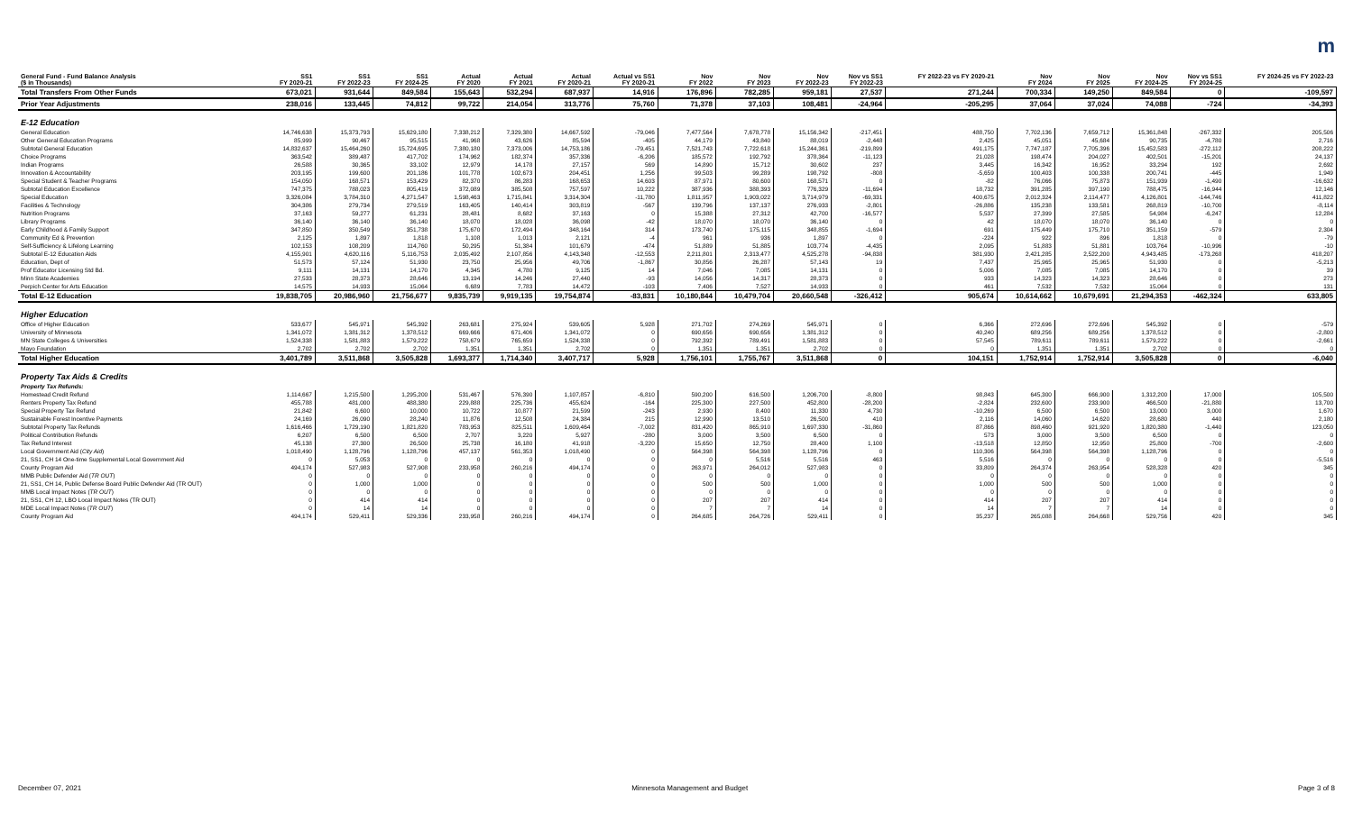m
| General Fund - Fund Balance Analysis ($ in Thousands) | SS1 FY 2020-21 | SS1 FY 2022-23 | SS1 FY 2024-25 | Actual FY 2020 | Actual FY 2021 | Actual FY 2020-21 | Actual vs SS1 FY 2020-21 | Nov FY 2022 | Nov FY 2023 | Nov FY 2022-23 | Nov vs SS1 FY 2022-23 | FY 2022-23 vs FY 2020-21 | Nov FY 2024 | Nov FY 2025 | Nov FY 2024-25 | Nov vs SS1 FY 2024-25 | FY 2024-25 vs FY 2022-23 |
| --- | --- | --- | --- | --- | --- | --- | --- | --- | --- | --- | --- | --- | --- | --- | --- | --- | --- |
| Total Transfers From Other Funds | 673,021 | 931,644 | 849,584 | 155,643 | 532,294 | 687,937 | 14,916 | 176,896 | 782,285 | 959,181 | 27,537 | 271,244 | 700,334 | 149,250 | 849,584 | 0 | -109,597 |
| Prior Year Adjustments | 238,016 | 133,445 | 74,812 | 99,722 | 214,054 | 313,776 | 75,760 | 71,378 | 37,103 | 108,481 | -24,964 | -205,295 | 37,064 | 37,024 | 74,088 | -724 | -34,393 |
| E-12 Education | | | | | | | | | | | | | | | | | |
| General Education | 14,746,638 | 15,373,793 | 15,629,180 | 7,338,212 | 7,329,380 | 14,667,592 | -79,046 | 7,477,564 | 7,678,778 | 15,156,342 | -217,451 | 488,750 | 7,702,136 | 7,659,712 | 15,361,848 | -267,332 | 205,506 |
| Other General Education Programs | 85,999 | 90,467 | 95,515 | 41,968 | 43,626 | 85,594 | -405 | 44,179 | 43,840 | 88,019 | -2,448 | 2,425 | 45,051 | 45,684 | 90,735 | -4,780 | 2,716 |
| Subtotal General Education | 14,832,637 | 15,464,260 | 15,724,695 | 7,380,180 | 7,373,006 | 14,753,186 | -79,451 | 7,521,743 | 7,722,618 | 15,244,361 | -219,899 | 491,175 | 7,747,187 | 7,705,396 | 15,452,583 | -272,112 | 208,222 |
| Choice Programs | 363,542 | 389,487 | 417,702 | 174,962 | 182,374 | 357,336 | -6,206 | 185,572 | 192,792 | 378,364 | -11,123 | 21,028 | 198,474 | 204,027 | 402,501 | -15,201 | 24,137 |
| Indian Programs | 26,588 | 30,365 | 33,102 | 12,979 | 14,178 | 27,157 | 569 | 14,890 | 15,712 | 30,602 | 237 | 3,445 | 16,342 | 16,952 | 33,294 | 192 | 2,692 |
| Innovation & Accountability | 203,195 | 199,600 | 201,186 | 101,778 | 102,673 | 204,451 | 1,256 | 99,503 | 99,289 | 198,792 | -808 | -5,659 | 100,403 | 100,338 | 200,741 | -445 | 1,949 |
| Special Student & Teacher Programs | 154,050 | 168,571 | 153,429 | 82,370 | 86,283 | 168,653 | 14,603 | 87,971 | 80,600 | 168,571 | 0 | -82 | 76,066 | 75,873 | 151,939 | -1,490 | -16,632 |
| Subtotal Education Excellence | 747,375 | 788,023 | 805,419 | 372,089 | 385,508 | 757,597 | 10,222 | 387,936 | 388,393 | 776,329 | -11,694 | 18,732 | 391,285 | 397,190 | 788,475 | -16,944 | 12,146 |
| Special Education | 3,326,084 | 3,784,310 | 4,271,547 | 1,598,463 | 1,715,841 | 3,314,304 | -11,780 | 1,811,957 | 1,903,022 | 3,714,979 | -69,331 | 400,675 | 2,012,324 | 2,114,477 | 4,126,801 | -144,746 | 411,822 |
| Facilities & Technology | 304,386 | 279,734 | 279,519 | 163,405 | 140,414 | 303,819 | -567 | 139,796 | 137,137 | 276,933 | -2,801 | -26,886 | 135,238 | 133,581 | 268,819 | -10,700 | -8,114 |
| Nutrition Programs | 37,163 | 59,277 | 61,231 | 28,481 | 8,682 | 37,163 | 0 | 15,388 | 27,312 | 42,700 | -16,577 | 5,537 | 27,399 | 27,585 | 54,984 | -6,247 | 12,284 |
| Library Programs | 36,140 | 36,140 | 36,140 | 18,070 | 18,028 | 36,098 | -42 | 18,070 | 18,070 | 36,140 | 0 | 42 | 18,070 | 18,070 | 36,140 | 0 | 0 |
| Early Childhood & Family Support | 347,850 | 350,549 | 351,738 | 175,670 | 172,494 | 348,164 | 314 | 173,740 | 175,115 | 348,855 | -1,694 | 691 | 175,449 | 175,710 | 351,159 | -579 | 2,304 |
| Community Ed & Prevention | 2,125 | 1,897 | 1,818 | 1,108 | 1,013 | 2,121 | -4 | 961 | 936 | 1,897 | 0 | -224 | 922 | 896 | 1,818 | 0 | -79 |
| Self-Sufficiency & Lifelong Learning | 102,153 | 108,209 | 114,760 | 50,295 | 51,384 | 101,679 | -474 | 51,889 | 51,885 | 103,774 | -4,435 | 2,095 | 51,883 | 51,881 | 103,764 | -10,996 | -10 |
| Subtotal E-12 Education Aids | 4,155,901 | 4,620,116 | 5,116,753 | 2,035,492 | 2,107,856 | 4,143,348 | -12,553 | 2,211,801 | 2,313,477 | 4,525,278 | -94,838 | 381,930 | 2,421,285 | 2,522,200 | 4,943,485 | -173,268 | 418,207 |
| Education, Dept of | 51,573 | 57,124 | 51,930 | 23,750 | 25,956 | 49,706 | -1,867 | 30,856 | 26,287 | 57,143 | 19 | 7,437 | 25,965 | 25,965 | 51,930 | 0 | -5,213 |
| Prof Educator Licensing Std Bd. | 9,111 | 14,131 | 14,170 | 4,345 | 4,780 | 9,125 | 14 | 7,046 | 7,085 | 14,131 | 0 | 5,006 | 7,085 | 7,085 | 14,170 | 0 | 39 |
| Minn State Academies | 27,533 | 28,373 | 28,646 | 13,194 | 14,246 | 27,440 | -93 | 14,056 | 14,317 | 28,373 | 0 | 933 | 14,323 | 14,323 | 28,646 | 0 | 273 |
| Perpich Center for Arts Education | 14,575 | 14,933 | 15,064 | 6,689 | 7,783 | 14,472 | -103 | 7,406 | 7,527 | 14,933 | 0 | 461 | 7,532 | 7,532 | 15,064 | 0 | 131 |
| Total E-12 Education | 19,838,705 | 20,986,960 | 21,756,677 | 9,835,739 | 9,919,135 | 19,754,874 | -83,831 | 10,180,844 | 10,479,704 | 20,660,548 | -326,412 | 905,674 | 10,614,662 | 10,679,691 | 21,294,353 | -462,324 | 633,805 |
| Higher Education | | | | | | | | | | | | | | | | | |
| Office of Higher Education | 533,677 | 545,971 | 545,392 | 263,681 | 275,924 | 539,605 | 5,928 | 271,702 | 274,269 | 545,971 | 0 | 6,366 | 272,696 | 272,696 | 545,392 | 0 | -579 |
| University of Minnesota | 1,341,072 | 1,381,312 | 1,378,512 | 669,666 | 671,406 | 1,341,072 | 0 | 690,656 | 690,656 | 1,381,312 | 0 | 40,240 | 689,256 | 689,256 | 1,378,512 | 0 | -2,800 |
| MN State Colleges & Universities | 1,524,338 | 1,581,883 | 1,579,222 | 758,679 | 765,659 | 1,524,338 | 0 | 792,392 | 789,491 | 1,581,883 | 0 | 57,545 | 789,611 | 789,611 | 1,579,222 | 0 | -2,661 |
| Mayo Foundation | 2,702 | 2,702 | 2,702 | 1,351 | 1,351 | 2,702 | 0 | 1,351 | 1,351 | 2,702 | 0 | 0 | 1,351 | 1,351 | 2,702 | 0 | 0 |
| Total Higher Education | 3,401,789 | 3,511,868 | 3,505,828 | 1,693,377 | 1,714,340 | 3,407,717 | 5,928 | 1,756,101 | 1,755,767 | 3,511,868 | 0 | 104,151 | 1,752,914 | 1,752,914 | 3,505,828 | 0 | -6,040 |
| Property Tax Aids & Credits | | | | | | | | | | | | | | | | | |
| Property Tax Refunds: | | | | | | | | | | | | | | | | | |
| Homestead Credit Refund | 1,114,667 | 1,215,500 | 1,295,200 | 531,467 | 576,390 | 1,107,857 | -6,810 | 590,200 | 616,500 | 1,206,700 | -8,800 | 98,843 | 645,300 | 666,900 | 1,312,200 | 17,000 | 105,500 |
| Renters Property Tax Refund | 455,788 | 481,000 | 488,380 | 229,888 | 225,736 | 455,624 | -164 | 225,300 | 227,500 | 452,800 | -28,200 | -2,824 | 232,600 | 233,900 | 466,500 | -21,880 | 13,700 |
| Special Property Tax Refund | 21,842 | 6,600 | 10,000 | 10,722 | 10,877 | 21,599 | -243 | 2,930 | 8,400 | 11,330 | 4,730 | -10,269 | 6,500 | 6,500 | 13,000 | 3,000 | 1,670 |
| Sustainable Forest Incentive Payments | 24,169 | 26,090 | 28,240 | 11,876 | 12,508 | 24,384 | 215 | 12,990 | 13,510 | 26,500 | 410 | 2,116 | 14,060 | 14,620 | 28,680 | 440 | 2,180 |
| Subtotal Property Tax Refunds | 1,616,466 | 1,729,190 | 1,821,820 | 783,953 | 825,511 | 1,609,464 | -7,002 | 831,420 | 865,910 | 1,697,330 | -31,860 | 87,866 | 898,460 | 921,920 | 1,820,380 | -1,440 | 123,050 |
| Political Contribution Refunds | 6,207 | 6,500 | 6,500 | 2,707 | 3,220 | 5,927 | -280 | 3,000 | 3,500 | 6,500 | 0 | 573 | 3,000 | 3,500 | 6,500 | 0 | 0 |
| Tax Refund Interest | 45,138 | 27,300 | 26,500 | 25,738 | 16,180 | 41,918 | -3,220 | 15,650 | 12,750 | 28,400 | 1,100 | -13,518 | 12,850 | 12,950 | 25,800 | -700 | -2,600 |
| Local Government Aid ( City Aid ) | 1,018,490 | 1,128,796 | 1,128,796 | 457,137 | 561,353 | 1,018,490 | 0 | 564,398 | 564,398 | 1,128,796 | 0 | 110,306 | 564,398 | 564,398 | 1,128,796 | 0 | 0 |
| 21, SS1, CH 14 One-time Supplemental Local Government Aid | 0 | 5,053 | 0 | 0 | 0 | 0 | 0 | 0 | 5,516 | 5,516 | 463 | 5,516 | 0 | 0 | 0 | 0 | -5,516 |
| County Program Aid | 494,174 | 527,983 | 527,908 | 233,958 | 260,216 | 494,174 | 0 | 263,971 | 264,012 | 527,983 | 0 | 33,809 | 264,374 | 263,954 | 528,328 | 420 | 345 |
| MMB Public Defender Aid ( TR OUT ) | 0 | 0 | 0 | 0 | 0 | 0 | 0 | 0 | 0 | 0 | 0 | 0 | 0 | 0 | 0 | 0 | 0 |
| 21, SS1, CH 14, Public Defense Board Public Defender Aid (TR OUT) | 0 | 1,000 | 1,000 | 0 | 0 | 0 | 0 | 500 | 500 | 1,000 | 0 | 1,000 | 500 | 500 | 1,000 | 0 | 0 |
| MMB Local Impact Notes ( TR OUT ) | 0 | 0 | 0 | 0 | 0 | 0 | 0 | 0 | 0 | 0 | 0 | 0 | 0 | 0 | 0 | 0 | 0 |
| 21, SS1, CH 12, LBO Local Impact Notes (TR OUT) | 0 | 414 | 414 | 0 | 0 | 0 | 0 | 207 | 207 | 414 | 0 | 414 | 207 | 207 | 414 | 0 | 0 |
| MDE Local Impact Notes ( TR OUT ) | 0 | 14 | 14 | 0 | 0 | 0 | 0 | 7 | 7 | 14 | 0 | 14 | 7 | 7 | 14 | 0 | 0 |
| County Program Aid | 494,174 | 529,411 | 529,336 | 233,958 | 260,216 | 494,174 | 0 | 264,685 | 264,726 | 529,411 | 0 | 35,237 | 265,088 | 264,668 | 529,756 | 420 | 345 |
December 07, 2021 Minnesota Management and Budget Page 3 of 8